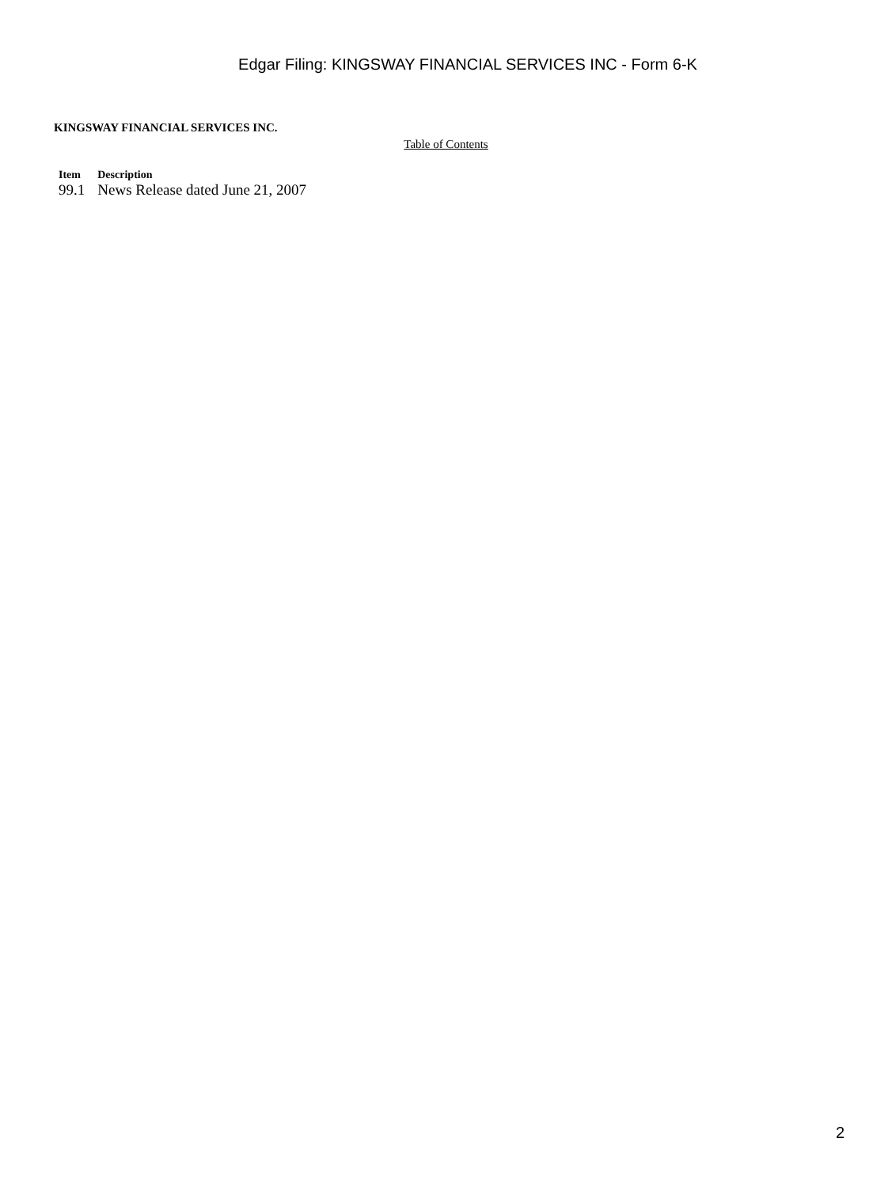Edgar Filing: KINGSWAY FINANCIAL SERVICES INC - Form 6-K
KINGSWAY FINANCIAL SERVICES INC.
Table of Contents
| Item | Description |
| --- | --- |
| 99.1 | News Release dated June 21, 2007 |
2